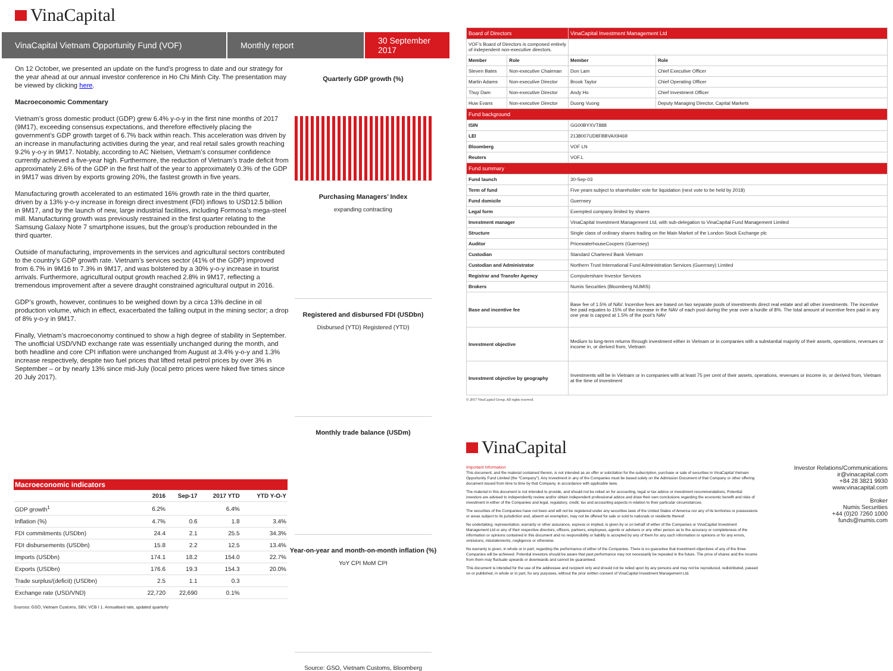VinaCapital
VinaCapital Vietnam Opportunity Fund (VOF) Monthly report 30 September 2017
On 12 October, we presented an update on the fund’s progress to date and our strategy for the year ahead at our annual investor conference in Ho Chi Minh City. The presentation may be viewed by clicking here.
Macroeconomic Commentary
Vietnam’s gross domestic product (GDP) grew 6.4% y-o-y in the first nine months of 2017 (9M17), exceeding consensus expectations, and therefore effectively placing the government’s GDP growth target of 6.7% back within reach. This acceleration was driven by an increase in manufacturing activities during the year, and real retail sales growth reaching 9.2% y-o-y in 9M17. Notably, according to AC Nielsen, Vietnam’s consumer confidence currently achieved a five-year high. Furthermore, the reduction of Vietnam’s trade deficit from approximately 2.6% of the GDP in the first half of the year to approximately 0.3% of the GDP in 9M17 was driven by exports growing 20%, the fastest growth in five years.
Manufacturing growth accelerated to an estimated 16% growth rate in the third quarter, driven by a 13% y-o-y increase in foreign direct investment (FDI) inflows to USD12.5 billion in 9M17, and by the launch of new, large industrial facilities, including Formosa’s mega-steel mill. Manufacturing growth was previously restrained in the first quarter relating to the Samsung Galaxy Note 7 smartphone issues, but the group’s production rebounded in the third quarter.
Outside of manufacturing, improvements in the services and agricultural sectors contributed to the country’s GDP growth rate. Vietnam’s services sector (41% of the GDP) improved from 6.7% in 9M16 to 7.3% in 9M17, and was bolstered by a 30% y-o-y increase in tourist arrivals. Furthermore, agricultural output growth reached 2.8% in 9M17, reflecting a tremendous improvement after a severe draught constrained agricultural output in 2016.
GDP’s growth, however, continues to be weighed down by a circa 13% decline in oil production volume, which in effect, exacerbated the falling output in the mining sector; a drop of 8% y-o-y in 9M17.
Finally, Vietnam’s macroeconomy continued to show a high degree of stability in September. The unofficial USD/VND exchange rate was essentially unchanged during the month, and both headline and core CPI inflation were unchanged from August at 3.4% y-o-y and 1.3% increase respectively, despite two fuel prices that lifted retail petrol prices by over 3% in September – or by nearly 13% since mid-July (local petro prices were hiked five times since 20 July 2017).
Quarterly GDP growth (%)
Purchasing Managers’ Index
expanding contracting
Registered and disbursed FDI (USDbn)
Disbursed (YTD) Registered (YTD)
Monthly trade balance (USDm)
Year-on-year and month-on-month inflation (%)
YoY CPI MoM CPI
Source: GSO, Vietnam Customs, Bloomberg
Macroeconomic indicators
| | 2016 | Sep-17 | 2017 YTD | YTD Y-O-Y |
| --- | --- | --- | --- | --- |
| GDP growth<sup>1</sup> | 6.2% | | 6.4% | |
| Inflation (%) | 4.7% | 0.6 | 1.8 | 3.4% |
| FDI commitments (USDbn) | 24.4 | 2.1 | 25.5 | 34.3% |
| FDI disbursements (USDbn) | 15.8 | 2.2 | 12.5 | 13.4% |
| Imports (USDbn) | 174.1 | 18.2 | 154.0 | 22.7% |
| Exports (USDbn) | 176.6 | 19.3 | 154.3 | 20.0% |
| Trade surplus/(deficit) (USDbn) | 2.5 | 1.1 | 0.3 | |
| Exchange rate (USD/VND) | 22,720 | 22,690 | 0.1% | |
Sources: GSO, Vietnam Customs, SBV, VCB I 1. Annualised rate, updated quarterly
| Board of Directors | | VinaCapital Investment Management Ltd | |
| VOF’s Board of Directors is composed entirely of independent non-executive directors. | | | |
| Member | Role | Member | Role |
| Steven Bates | Non-executive Chairman | Don Lam | Chief Executive Officer |
| Martin Adams | Non-executive Director | Brook Taylor | Chief Operating Officer |
| Thuy Dam | Non-executive Director | Andy Ho | Chief Investment Officer |
| Huw Evans | Non-executive Director | Duong Vuong | Deputy Managing Director, Capital Markets |
| Fund background | | | |
| ISIN | | GG00BYXVT888 | |
| LEI | | 2138007UD8FBBVAX9469 | |
| Bloomberg | | VOF LN | |
| Reuters | | VOF.L | |
| Fund summary | | | |
| Fund launch | | 30-Sep-03 | |
| Term of fund | | Five years subject to shareholder vote for liquidation (next vote to be held by 2018) | |
| Fund domicile | | Guernsey | |
| Legal form | | Exempted company limited by shares | |
| Investment manager | | VinaCapital Investment Management Ltd, with sub-delegation to VinaCapital Fund Management Limited | |
| Structure | | Single class of ordinary shares trading on the Main Market of the London Stock Exchange plc | |
| Auditor | | PricewaterhouseCoopers (Guernsey) | |
| Custodian | | Standard Chartered Bank Vietnam | |
| Custodian and Administrator | | Northern Trust International Fund Administration Services (Guernsey) Limited | |
| Registrar and Transfer Agency | | Computershare Investor Services | |
| Brokers | | Numis Securities (Bloomberg NUMIS) | |
| Base and incentive fee | | Base fee of 1.5% of NAV. Incentive fees are based on two separate pools of investments direct real estate and all other investments. The incentive fee paid equates to 15% of the increase in the NAV of each pool during the year over a hurdle of 8%. The total amount of incentive fees paid in any one year is capped at 1.5% of the pool’s NAV | |
| Investment objective | | Medium to long-term returns through investment either in Vietnam or in companies with a substantial majority of their assets, operations, revenues or income in, or derived from, Vietnam | |
| Investment objective by geography | | Investments will be in Vietnam or in companies with at least 75 per cent of their assets, operations, revenues or income in, or derived from, Vietnam at the time of investment | |
© 2017 VinaCapital Group. All rights reserved.
VinaCapital
Important Information
This document, and the material contained therein, is not intended as an offer or solicitation for the subscription, purchase or sale of securities in VinaCapital Vietnam Opportunity Fund Limited (the “Company”). Any investment in any of the Companies must be based solely on the Admission Document of that Company or other offering document issued from time to time by that Company, in accordance with applicable laws.
The material in this document is not intended to provide, and should not be relied on for accounting, legal or tax advice or investment recommendations. Potential investors are advised to independently review and/or obtain independent professional advice and draw their own conclusions regarding the economic benefit and risks of investment in either of the Companies and legal, regulatory, credit, tax and accounting aspects in relation to their particular circumstances.
The securities of the Companies have not been and will not be registered under any securities laws of the United States of America nor any of its territories or possessions or areas subject to its jurisdiction and, absent an exemption, may not be offered for sale or sold to nationals or residents thereof.
No undertaking, representation, warranty or other assurance, express or implied, is given by or on behalf of either of the Companies or VinaCapital Investment Management Ltd or any of their respective directors, officers, partners, employees, agents or advisers or any other person as to the accuracy or completeness of the information or opinions contained in this document and no responsibility or liability is accepted by any of them for any such information or opinions or for any errors, omissions, misstatements, negligence or otherwise.
No warranty is given, in whole or in part, regarding the performance of either of the Companies. There is no guarantee that investment objectives of any of the three Companies will be achieved. Potential investors should be aware that past performance may not necessarily be repeated in the future. The price of shares and the income from them may fluctuate upwards or downwards and cannot be guaranteed.
This document is intended for the use of the addressee and recipient only and should not be relied upon by any persons and may not be reproduced, redistributed, passed on or published, in whole or in part, for any purposes, without the prior written consent of VinaCapital Investment Management Ltd.
Investor Relations/Communications
ir@vinacapital.com
+84 28 3821 9930
www.vinacapital.com
Broker
Numis Securities
+44 (0)20 7260 1000
funds@numis.com